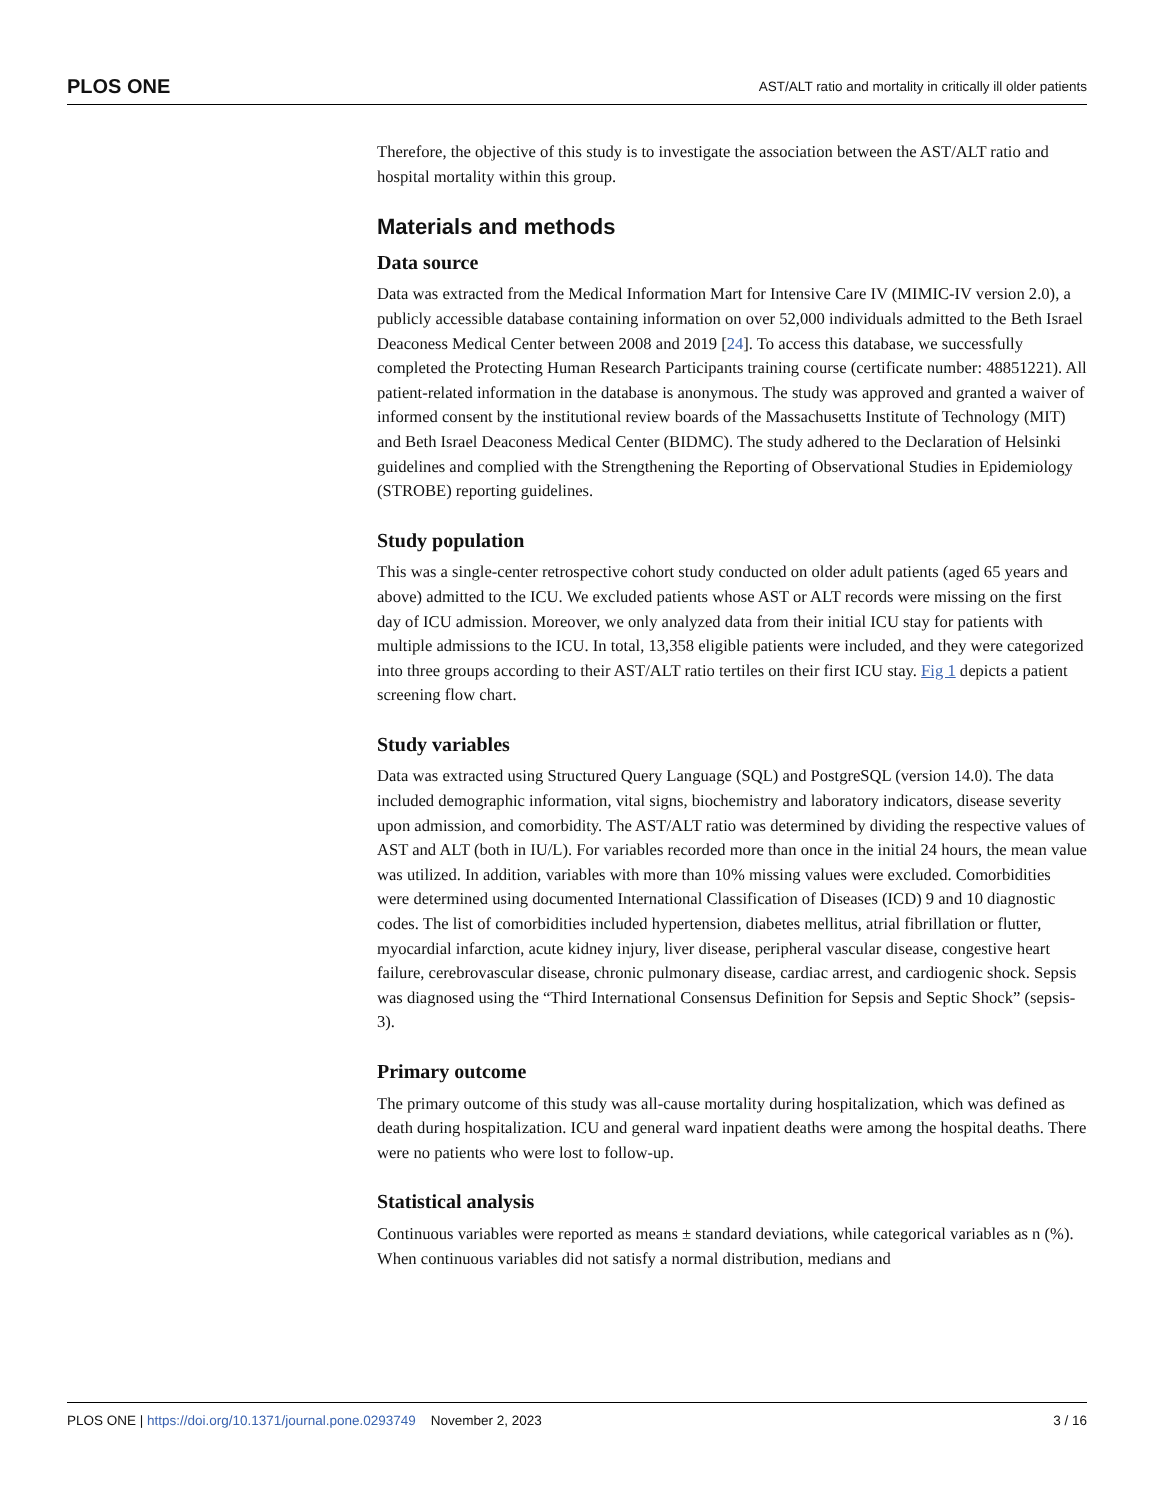PLOS ONE AST/ALT ratio and mortality in critically ill older patients
Therefore, the objective of this study is to investigate the association between the AST/ALT ratio and hospital mortality within this group.
Materials and methods
Data source
Data was extracted from the Medical Information Mart for Intensive Care IV (MIMIC-IV version 2.0), a publicly accessible database containing information on over 52,000 individuals admitted to the Beth Israel Deaconess Medical Center between 2008 and 2019 [24]. To access this database, we successfully completed the Protecting Human Research Participants training course (certificate number: 48851221). All patient-related information in the database is anonymous. The study was approved and granted a waiver of informed consent by the institutional review boards of the Massachusetts Institute of Technology (MIT) and Beth Israel Deaconess Medical Center (BIDMC). The study adhered to the Declaration of Helsinki guidelines and complied with the Strengthening the Reporting of Observational Studies in Epidemiology (STROBE) reporting guidelines.
Study population
This was a single-center retrospective cohort study conducted on older adult patients (aged 65 years and above) admitted to the ICU. We excluded patients whose AST or ALT records were missing on the first day of ICU admission. Moreover, we only analyzed data from their initial ICU stay for patients with multiple admissions to the ICU. In total, 13,358 eligible patients were included, and they were categorized into three groups according to their AST/ALT ratio tertiles on their first ICU stay. Fig 1 depicts a patient screening flow chart.
Study variables
Data was extracted using Structured Query Language (SQL) and PostgreSQL (version 14.0). The data included demographic information, vital signs, biochemistry and laboratory indicators, disease severity upon admission, and comorbidity. The AST/ALT ratio was determined by dividing the respective values of AST and ALT (both in IU/L). For variables recorded more than once in the initial 24 hours, the mean value was utilized. In addition, variables with more than 10% missing values were excluded. Comorbidities were determined using documented International Classification of Diseases (ICD) 9 and 10 diagnostic codes. The list of comorbidities included hypertension, diabetes mellitus, atrial fibrillation or flutter, myocardial infarction, acute kidney injury, liver disease, peripheral vascular disease, congestive heart failure, cerebrovascular disease, chronic pulmonary disease, cardiac arrest, and cardiogenic shock. Sepsis was diagnosed using the “Third International Consensus Definition for Sepsis and Septic Shock” (sepsis-3).
Primary outcome
The primary outcome of this study was all-cause mortality during hospitalization, which was defined as death during hospitalization. ICU and general ward inpatient deaths were among the hospital deaths. There were no patients who were lost to follow-up.
Statistical analysis
Continuous variables were reported as means ± standard deviations, while categorical variables as n (%). When continuous variables did not satisfy a normal distribution, medians and
PLOS ONE | https://doi.org/10.1371/journal.pone.0293749 November 2, 2023 3 / 16